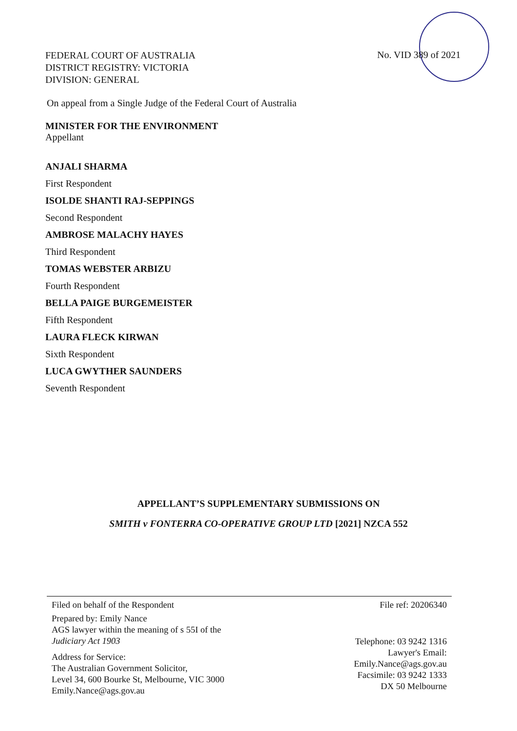FEDERAL COURT OF AUSTRALIA
DISTRICT REGISTRY: VICTORIA
DIVISION: GENERAL
No. VID 389 of 2021
On appeal from a Single Judge of the Federal Court of Australia
MINISTER FOR THE ENVIRONMENT
Appellant
ANJALI SHARMA
First Respondent
ISOLDE SHANTI RAJ-SEPPINGS
Second Respondent
AMBROSE MALACHY HAYES
Third Respondent
TOMAS WEBSTER ARBIZU
Fourth Respondent
BELLA PAIGE BURGEMEISTER
Fifth Respondent
LAURA FLECK KIRWAN
Sixth Respondent
LUCA GWYTHER SAUNDERS
Seventh Respondent
APPELLANT’S SUPPLEMENTARY SUBMISSIONS ON
SMITH v FONTERRA CO-OPERATIVE GROUP LTD [2021] NZCA 552
Filed on behalf of the Respondent
Prepared by: Emily Nance
AGS lawyer within the meaning of s 55I of the
Judiciary Act 1903
Address for Service:
The Australian Government Solicitor,
Level 34, 600 Bourke St, Melbourne, VIC 3000
Emily.Nance@ags.gov.au
File ref: 20206340
Telephone: 03 9242 1316
Lawyer's Email:
Emily.Nance@ags.gov.au
Facsimile: 03 9242 1333
DX 50 Melbourne